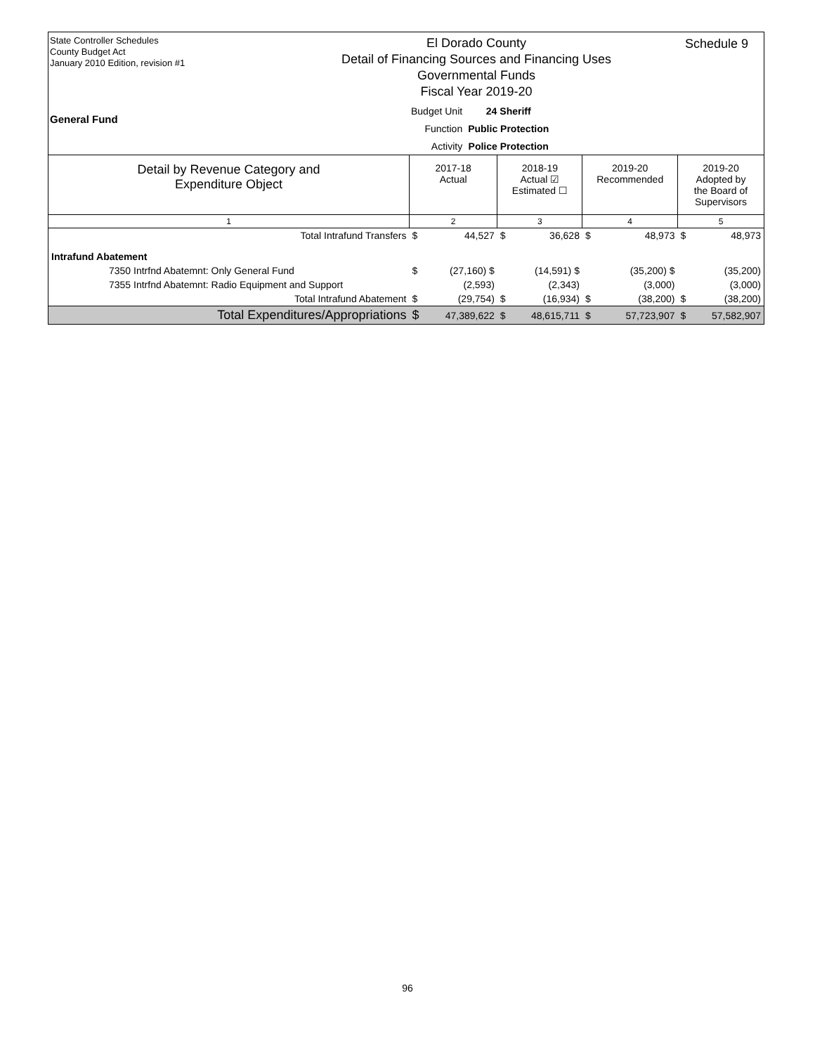State Controller Schedules
County Budget Act
January 2010 Edition, revision #1
General Fund
El Dorado County
Detail of Financing Sources and Financing Uses
Governmental Funds
Fiscal Year 2019-20
| Budget Unit | 24 Sheriff |
| Function | Public Protection |
| Activity | Police Protection |
Schedule 9
| Detail by Revenue Category and Expenditure Object | 2017-18 Actual | | 2018-19 Actual ☑ Estimated ☐ | | 2019-20 Recommended | | 2019-20 Adopted by the Board of Supervisors | |
| --- | --- | --- | --- | --- | --- | --- | --- | --- |
| 1 | 2 | | 3 | | 4 | | 5 | |
| Total Intrafund Transfers | $ | 44,527 | $ | 36,628 | $ | 48,973 | $ | 48,973 |
| Intrafund Abatement | | | | | | | | |
| 7350 Intrfnd Abatemnt: Only General Fund | $ | (27,160) $ | | (14,591) $ | | (35,200) $ | | (35,200) |
| 7355 Intrfnd Abatemnt: Radio Equipment and Support | | (2,593) | | (2,343) | | (3,000) | | (3,000) |
| Total Intrafund Abatement | $ | (29,754) | $ | (16,934) | $ | (38,200) | $ | (38,200) |
| Total Expenditures/Appropriations | $ | 47,389,622 | $ | 48,615,711 | $ | 57,723,907 | $ | 57,582,907 |
96